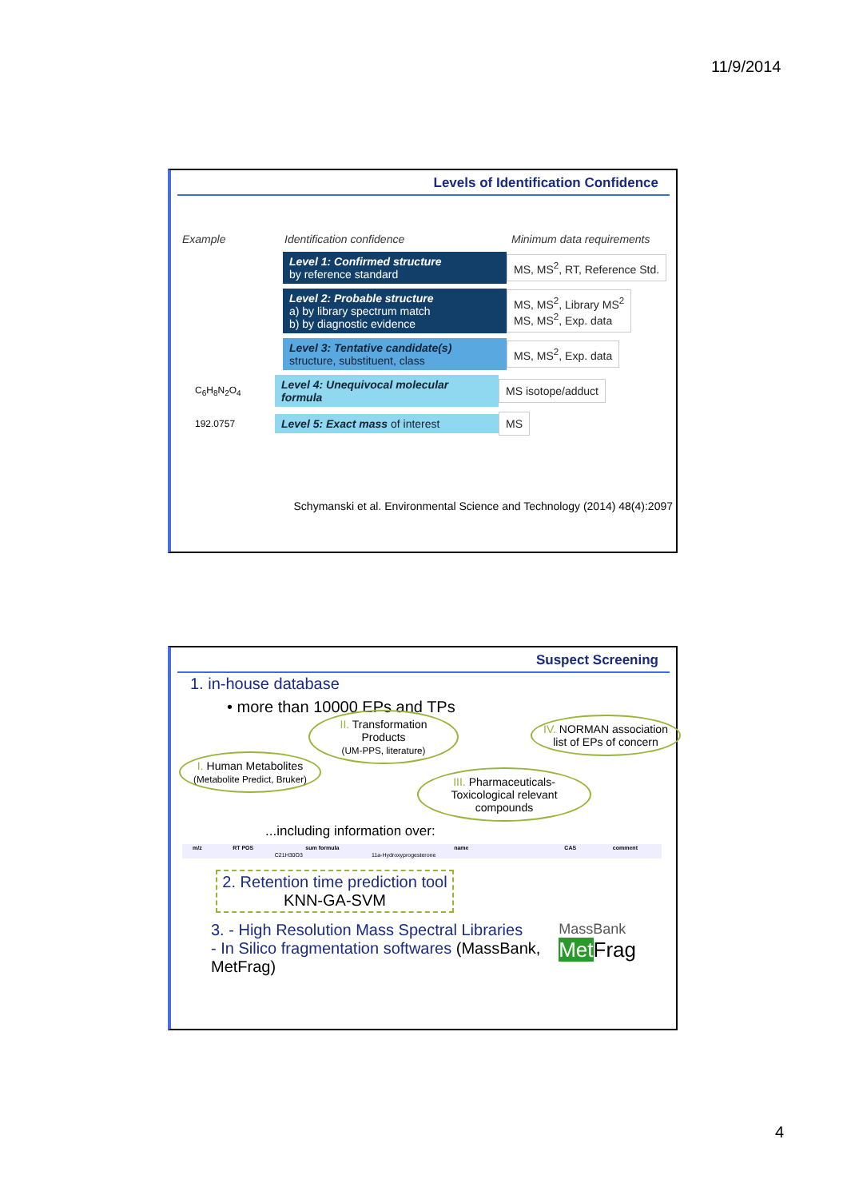11/9/2014
Levels of Identification Confidence
Example Identification confidence Minimum data requirements
Level 1: Confirmed structure
by reference standard
MS, MS<sup>2</sup>, RT, Reference Std.
Level 2: Probable structure
a) by library spectrum match
b) by diagnostic evidence
MS, MS<sup>2</sup>, Library MS<sup>2</sup>
MS, MS<sup>2</sup>, Exp. data
Level 3: Tentative candidate(s)
structure, substituent, class
MS, MS<sup>2</sup>, Exp. data
C<sub>6</sub>H<sub>8</sub>N<sub>2</sub>O<sub>4</sub>
Level 4: Unequivocal molecular formula
MS isotope/adduct
192.0757
Level 5: Exact mass of interest MS
Schymanski et al. Environmental Science and Technology (2014) 48(4):2097
Suspect Screening
1. in-house database
• more than 10000 EPs and TPs
I. Human Metabolites
(Metabolite Predict, Bruker)
II. Transformation Products
(UM-PPS, literature)
III. Pharmaceuticals-Toxicological relevant compounds
IV. NORMAN association list of EPs of concern
...including information over:
| m/z | RT POS | sum formula | name | CAS | comment |
| --- | --- | --- | --- | --- | --- |
| | | C21H30O3 | 11a-Hydroxyprogesterone | | |
2. Retention time prediction tool
KNN-GA-SVM
3. - High Resolution Mass Spectral Libraries
- In Silico fragmentation softwares (MassBank, MetFrag)
MassBank
Met Frag
4